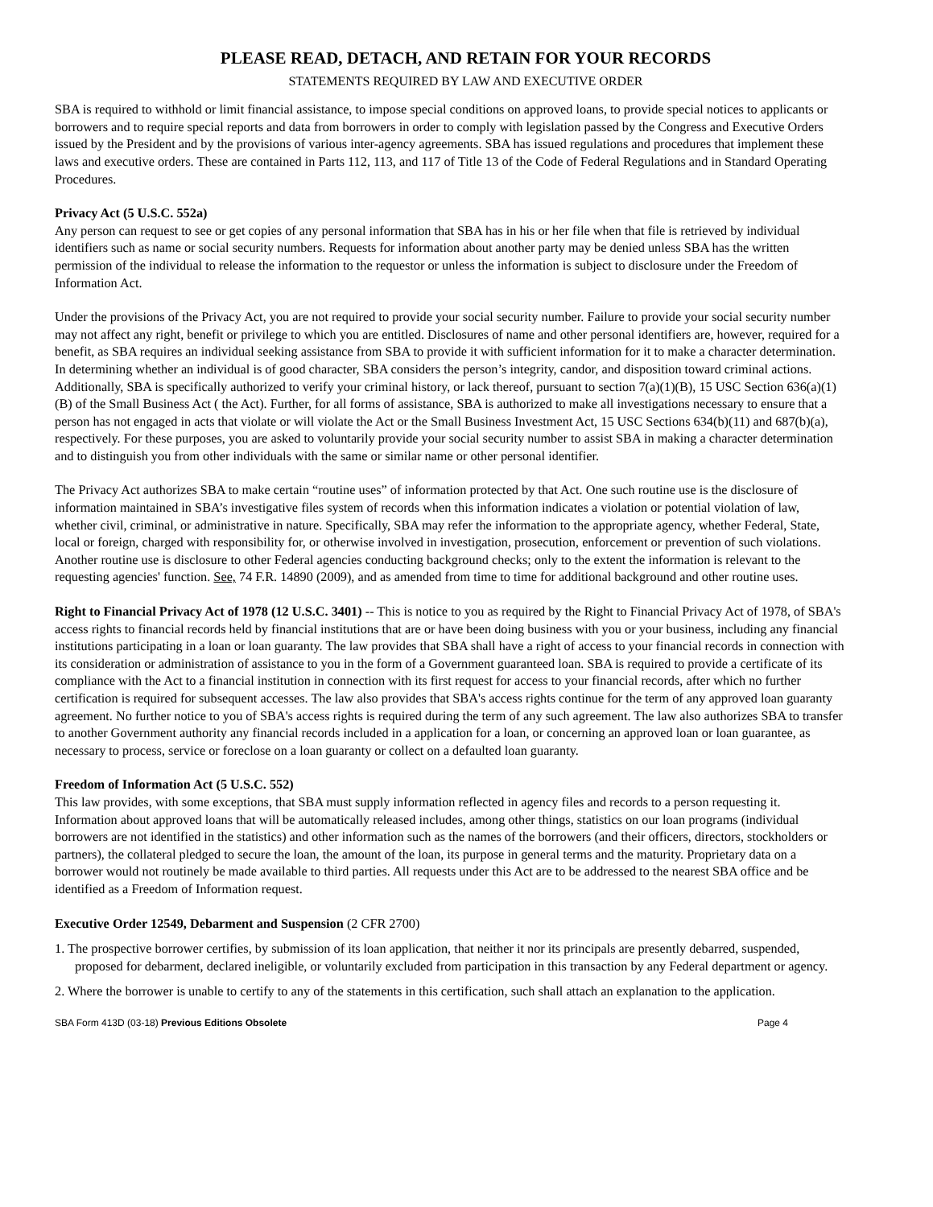PLEASE READ, DETACH, AND RETAIN FOR YOUR RECORDS
STATEMENTS REQUIRED BY LAW AND EXECUTIVE ORDER
SBA is required to withhold or limit financial assistance, to impose special conditions on approved loans, to provide special notices to applicants or borrowers and to require special reports and data from borrowers in order to comply with legislation passed by the Congress and Executive Orders issued by the President and by the provisions of various inter-agency agreements. SBA has issued regulations and procedures that implement these laws and executive orders. These are contained in Parts 112, 113, and 117 of Title 13 of the Code of Federal Regulations and in Standard Operating Procedures.
Privacy Act (5 U.S.C. 552a)
Any person can request to see or get copies of any personal information that SBA has in his or her file when that file is retrieved by individual identifiers such as name or social security numbers. Requests for information about another party may be denied unless SBA has the written permission of the individual to release the information to the requestor or unless the information is subject to disclosure under the Freedom of Information Act.
Under the provisions of the Privacy Act, you are not required to provide your social security number. Failure to provide your social security number may not affect any right, benefit or privilege to which you are entitled. Disclosures of name and other personal identifiers are, however, required for a benefit, as SBA requires an individual seeking assistance from SBA to provide it with sufficient information for it to make a character determination. In determining whether an individual is of good character, SBA considers the person’s integrity, candor, and disposition toward criminal actions. Additionally, SBA is specifically authorized to verify your criminal history, or lack thereof, pursuant to section 7(a)(1)(B), 15 USC Section 636(a)(1)(B) of the Small Business Act ( the Act). Further, for all forms of assistance, SBA is authorized to make all investigations necessary to ensure that a person has not engaged in acts that violate or will violate the Act or the Small Business Investment Act, 15 USC Sections 634(b)(11) and 687(b)(a), respectively. For these purposes, you are asked to voluntarily provide your social security number to assist SBA in making a character determination and to distinguish you from other individuals with the same or similar name or other personal identifier.
The Privacy Act authorizes SBA to make certain “routine uses” of information protected by that Act. One such routine use is the disclosure of information maintained in SBA’s investigative files system of records when this information indicates a violation or potential violation of law, whether civil, criminal, or administrative in nature. Specifically, SBA may refer the information to the appropriate agency, whether Federal, State, local or foreign, charged with responsibility for, or otherwise involved in investigation, prosecution, enforcement or prevention of such violations. Another routine use is disclosure to other Federal agencies conducting background checks; only to the extent the information is relevant to the requesting agencies' function. See, 74 F.R. 14890 (2009), and as amended from time to time for additional background and other routine uses.
Right to Financial Privacy Act of 1978 (12 U.S.C. 3401) -- This is notice to you as required by the Right to Financial Privacy Act of 1978, of SBA's access rights to financial records held by financial institutions that are or have been doing business with you or your business, including any financial institutions participating in a loan or loan guaranty. The law provides that SBA shall have a right of access to your financial records in connection with its consideration or administration of assistance to you in the form of a Government guaranteed loan. SBA is required to provide a certificate of its compliance with the Act to a financial institution in connection with its first request for access to your financial records, after which no further certification is required for subsequent accesses. The law also provides that SBA's access rights continue for the term of any approved loan guaranty agreement. No further notice to you of SBA's access rights is required during the term of any such agreement. The law also authorizes SBA to transfer to another Government authority any financial records included in a application for a loan, or concerning an approved loan or loan guarantee, as necessary to process, service or foreclose on a loan guaranty or collect on a defaulted loan guaranty.
Freedom of Information Act (5 U.S.C. 552)
This law provides, with some exceptions, that SBA must supply information reflected in agency files and records to a person requesting it. Information about approved loans that will be automatically released includes, among other things, statistics on our loan programs (individual borrowers are not identified in the statistics) and other information such as the names of the borrowers (and their officers, directors, stockholders or partners), the collateral pledged to secure the loan, the amount of the loan, its purpose in general terms and the maturity. Proprietary data on a borrower would not routinely be made available to third parties. All requests under this Act are to be addressed to the nearest SBA office and be identified as a Freedom of Information request.
Executive Order 12549, Debarment and Suspension (2 CFR 2700)
1. The prospective borrower certifies, by submission of its loan application, that neither it nor its principals are presently debarred, suspended, proposed for debarment, declared ineligible, or voluntarily excluded from participation in this transaction by any Federal department or agency.
2. Where the borrower is unable to certify to any of the statements in this certification, such shall attach an explanation to the application.
SBA Form 413D (03-18) Previous Editions Obsolete Page 4